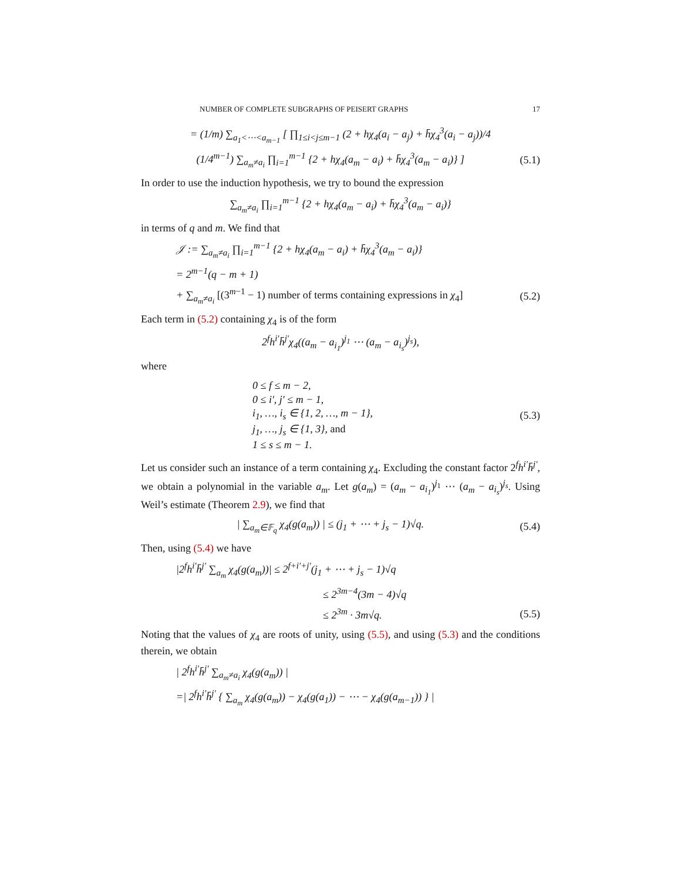NUMBER OF COMPLETE SUBGRAPHS OF PEISERT GRAPHS 17
= (1/m) ∑<sub>a<sub>1</sub><⋯<a<sub>m−1</sub></sub> [ ∏<sub>1≤i<j≤m−1</sub> (2 + hχ<sub>4</sub>(a<sub>i</sub> − a<sub>j</sub>) + h̄χ<sub>4</sub><sup>3</sup>(a<sub>i</sub> − a<sub>j</sub>))/4
(1/4<sup>m−1</sup>) ∑<sub>a<sub>m</sub>≠a<sub>i</sub></sub> ∏<sub>i=1</sub><sup>m−1</sup> {2 + hχ<sub>4</sub>(a<sub>m</sub> − a<sub>i</sub>) + h̄χ<sub>4</sub><sup>3</sup>(a<sub>m</sub> − a<sub>i</sub>)} ]
(5.1)
In order to use the induction hypothesis, we try to bound the expression
∑<sub>a<sub>m</sub>≠a<sub>i</sub></sub> ∏<sub>i=1</sub><sup>m−1</sup> {2 + hχ<sub>4</sub>(a<sub>m</sub> − a<sub>i</sub>) + h̄χ<sub>4</sub><sup>3</sup>(a<sub>m</sub> − a<sub>i</sub>)}
in terms of q and m. We find that
𝒥 := ∑<sub>a<sub>m</sub>≠a<sub>i</sub></sub> ∏<sub>i=1</sub><sup>m−1</sup> {2 + hχ<sub>4</sub>(a<sub>m</sub> − a<sub>i</sub>) + h̄χ<sub>4</sub><sup>3</sup>(a<sub>m</sub> − a<sub>i</sub>)}
= 2<sup>m−1</sup>(q − m + 1)
+ ∑<sub>a<sub>m</sub>≠a<sub>i</sub></sub> [(3<sup>m−1</sup> − 1) number of terms containing expressions in χ<sub>4</sub>]
(5.2)
Each term in (5.2) containing χ<sub>4</sub> is of the form
2<sup>f</sup>h<sup>i′</sup>h̄<sup>j′</sup>χ<sub>4</sub>((a<sub>m</sub> − a<sub>i<sub>1</sub></sub>)<sup>j<sub>1</sub></sup> ⋯ (a<sub>m</sub> − a<sub>i<sub>s</sub></sub>)<sup>j<sub>s</sub></sup>),
where
0 ≤ f ≤ m − 2,
0 ≤ i′, j′ ≤ m − 1,
i<sub>1</sub>, …, i<sub>s</sub> ∈ {1, 2, …, m − 1},
j<sub>1</sub>, …, j<sub>s</sub> ∈ {1, 3}, and
1 ≤ s ≤ m − 1.
(5.3)
Let us consider such an instance of a term containing χ<sub>4</sub>. Excluding the constant factor 2<sup>f</sup>h<sup>i′</sup>h̄<sup>j′</sup>, we obtain a polynomial in the variable a<sub>m</sub>. Let g(a<sub>m</sub>) = (a<sub>m</sub> − a<sub>i<sub>1</sub></sub>)<sup>j<sub>1</sub></sup> ⋯ (a<sub>m</sub> − a<sub>i<sub>s</sub></sub>)<sup>j<sub>s</sub></sup>. Using Weil’s estimate (Theorem 2.9), we find that
| ∑<sub>a<sub>m</sub>∈𝔽<sub>q</sub></sub> χ<sub>4</sub>(g(a<sub>m</sub>)) | ≤ (j<sub>1</sub> + ⋯ + j<sub>s</sub> − 1)√q.
(5.4)
Then, using (5.4) we have
|2<sup>f</sup>h<sup>i′</sup>h̄<sup>j′</sup> ∑<sub>a<sub>m</sub></sub> χ<sub>4</sub>(g(a<sub>m</sub>))| ≤ 2<sup>f+i′+j′</sup>(j<sub>1</sub> + ⋯ + j<sub>s</sub> − 1)√q
≤ 2<sup>3m−4</sup>(3m − 4)√q
≤ 2<sup>3m</sup> · 3m√q. (5.5)
Noting that the values of χ<sub>4</sub> are roots of unity, using (5.5), and using (5.3) and the conditions therein, we obtain
| 2<sup>f</sup>h<sup>i′</sup>h̄<sup>j′</sup> ∑<sub>a<sub>m</sub>≠a<sub>i</sub></sub> χ<sub>4</sub>(g(a<sub>m</sub>)) |
=| 2<sup>f</sup>h<sup>i′</sup>h̄<sup>j′</sup> { ∑<sub>a<sub>m</sub></sub> χ<sub>4</sub>(g(a<sub>m</sub>)) − χ<sub>4</sub>(g(a<sub>1</sub>)) − ⋯ − χ<sub>4</sub>(g(a<sub>m−1</sub>)) } |